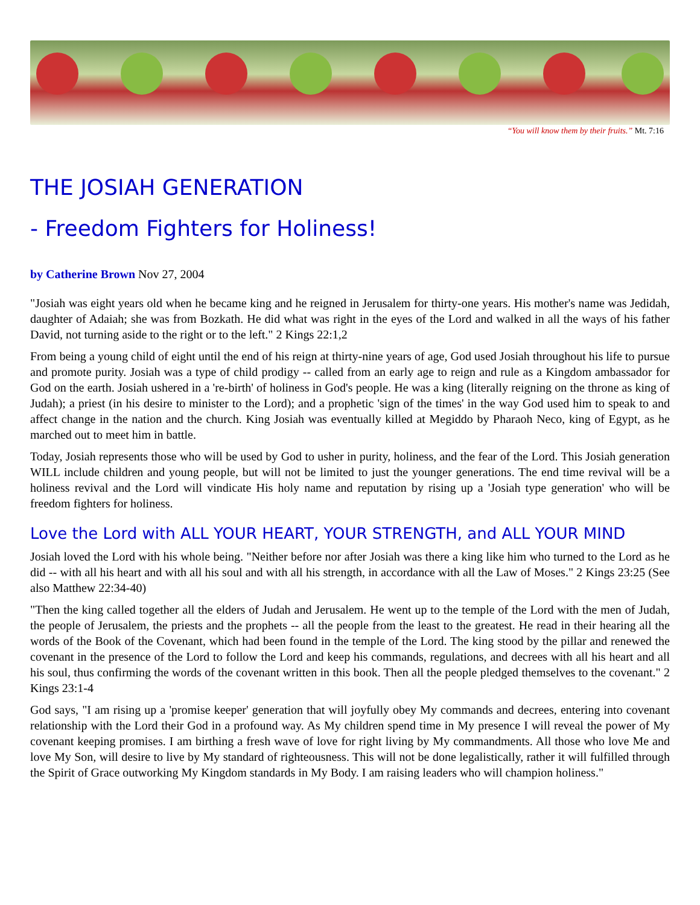“You will know them by their fruits.” Mt. 7:16
THE JOSIAH GENERATION
- Freedom Fighters for Holiness!
by Catherine Brown Nov 27, 2004
"Josiah was eight years old when he became king and he reigned in Jerusalem for thirty-one years. His mother's name was Jedidah, daughter of Adaiah; she was from Bozkath. He did what was right in the eyes of the Lord and walked in all the ways of his father David, not turning aside to the right or to the left." 2 Kings 22:1,2
From being a young child of eight until the end of his reign at thirty-nine years of age, God used Josiah throughout his life to pursue and promote purity. Josiah was a type of child prodigy -- called from an early age to reign and rule as a Kingdom ambassador for God on the earth. Josiah ushered in a 're-birth' of holiness in God's people. He was a king (literally reigning on the throne as king of Judah); a priest (in his desire to minister to the Lord); and a prophetic 'sign of the times' in the way God used him to speak to and affect change in the nation and the church. King Josiah was eventually killed at Megiddo by Pharaoh Neco, king of Egypt, as he marched out to meet him in battle.
Today, Josiah represents those who will be used by God to usher in purity, holiness, and the fear of the Lord. This Josiah generation WILL include children and young people, but will not be limited to just the younger generations. The end time revival will be a holiness revival and the Lord will vindicate His holy name and reputation by rising up a 'Josiah type generation' who will be freedom fighters for holiness.
Love the Lord with ALL YOUR HEART, YOUR STRENGTH, and ALL YOUR MIND
Josiah loved the Lord with his whole being. "Neither before nor after Josiah was there a king like him who turned to the Lord as he did -- with all his heart and with all his soul and with all his strength, in accordance with all the Law of Moses." 2 Kings 23:25 (See also Matthew 22:34-40)
"Then the king called together all the elders of Judah and Jerusalem. He went up to the temple of the Lord with the men of Judah, the people of Jerusalem, the priests and the prophets -- all the people from the least to the greatest. He read in their hearing all the words of the Book of the Covenant, which had been found in the temple of the Lord. The king stood by the pillar and renewed the covenant in the presence of the Lord to follow the Lord and keep his commands, regulations, and decrees with all his heart and all his soul, thus confirming the words of the covenant written in this book. Then all the people pledged themselves to the covenant." 2 Kings 23:1-4
God says, "I am rising up a 'promise keeper' generation that will joyfully obey My commands and decrees, entering into covenant relationship with the Lord their God in a profound way. As My children spend time in My presence I will reveal the power of My covenant keeping promises. I am birthing a fresh wave of love for right living by My commandments. All those who love Me and love My Son, will desire to live by My standard of righteousness. This will not be done legalistically, rather it will fulfilled through the Spirit of Grace outworking My Kingdom standards in My Body. I am raising leaders who will champion holiness."